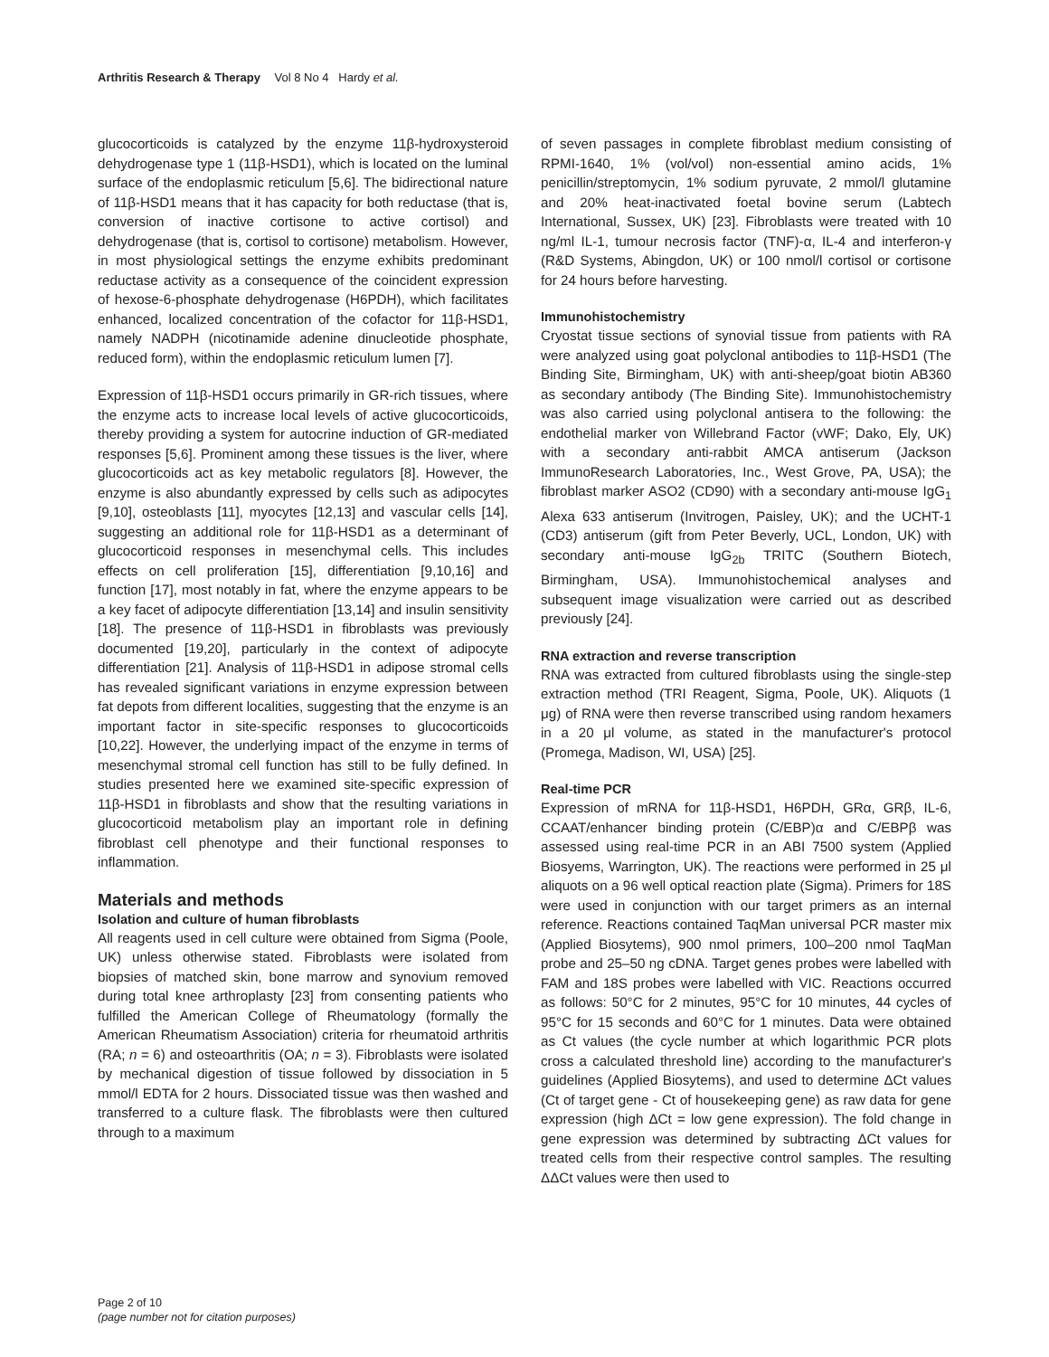Arthritis Research & Therapy Vol 8 No 4 Hardy et al.
glucocorticoids is catalyzed by the enzyme 11β-hydroxysteroid dehydrogenase type 1 (11β-HSD1), which is located on the luminal surface of the endoplasmic reticulum [5,6]. The bidirectional nature of 11β-HSD1 means that it has capacity for both reductase (that is, conversion of inactive cortisone to active cortisol) and dehydrogenase (that is, cortisol to cortisone) metabolism. However, in most physiological settings the enzyme exhibits predominant reductase activity as a consequence of the coincident expression of hexose-6-phosphate dehydrogenase (H6PDH), which facilitates enhanced, localized concentration of the cofactor for 11β-HSD1, namely NADPH (nicotinamide adenine dinucleotide phosphate, reduced form), within the endoplasmic reticulum lumen [7].
Expression of 11β-HSD1 occurs primarily in GR-rich tissues, where the enzyme acts to increase local levels of active glucocorticoids, thereby providing a system for autocrine induction of GR-mediated responses [5,6]. Prominent among these tissues is the liver, where glucocorticoids act as key metabolic regulators [8]. However, the enzyme is also abundantly expressed by cells such as adipocytes [9,10], osteoblasts [11], myocytes [12,13] and vascular cells [14], suggesting an additional role for 11β-HSD1 as a determinant of glucocorticoid responses in mesenchymal cells. This includes effects on cell proliferation [15], differentiation [9,10,16] and function [17], most notably in fat, where the enzyme appears to be a key facet of adipocyte differentiation [13,14] and insulin sensitivity [18]. The presence of 11β-HSD1 in fibroblasts was previously documented [19,20], particularly in the context of adipocyte differentiation [21]. Analysis of 11β-HSD1 in adipose stromal cells has revealed significant variations in enzyme expression between fat depots from different localities, suggesting that the enzyme is an important factor in site-specific responses to glucocorticoids [10,22]. However, the underlying impact of the enzyme in terms of mesenchymal stromal cell function has still to be fully defined. In studies presented here we examined site-specific expression of 11β-HSD1 in fibroblasts and show that the resulting variations in glucocorticoid metabolism play an important role in defining fibroblast cell phenotype and their functional responses to inflammation.
Materials and methods
Isolation and culture of human fibroblasts
All reagents used in cell culture were obtained from Sigma (Poole, UK) unless otherwise stated. Fibroblasts were isolated from biopsies of matched skin, bone marrow and synovium removed during total knee arthroplasty [23] from consenting patients who fulfilled the American College of Rheumatology (formally the American Rheumatism Association) criteria for rheumatoid arthritis (RA; n = 6) and osteoarthritis (OA; n = 3). Fibroblasts were isolated by mechanical digestion of tissue followed by dissociation in 5 mmol/l EDTA for 2 hours. Dissociated tissue was then washed and transferred to a culture flask. The fibroblasts were then cultured through to a maximum
of seven passages in complete fibroblast medium consisting of RPMI-1640, 1% (vol/vol) non-essential amino acids, 1% penicillin/streptomycin, 1% sodium pyruvate, 2 mmol/l glutamine and 20% heat-inactivated foetal bovine serum (Labtech International, Sussex, UK) [23]. Fibroblasts were treated with 10 ng/ml IL-1, tumour necrosis factor (TNF)-α, IL-4 and interferon-γ (R&D Systems, Abingdon, UK) or 100 nmol/l cortisol or cortisone for 24 hours before harvesting.
Immunohistochemistry
Cryostat tissue sections of synovial tissue from patients with RA were analyzed using goat polyclonal antibodies to 11β-HSD1 (The Binding Site, Birmingham, UK) with anti-sheep/goat biotin AB360 as secondary antibody (The Binding Site). Immunohistochemistry was also carried using polyclonal antisera to the following: the endothelial marker von Willebrand Factor (vWF; Dako, Ely, UK) with a secondary anti-rabbit AMCA antiserum (Jackson ImmunoResearch Laboratories, Inc., West Grove, PA, USA); the fibroblast marker ASO2 (CD90) with a secondary anti-mouse IgG<sub>1</sub> Alexa 633 antiserum (Invitrogen, Paisley, UK); and the UCHT-1 (CD3) antiserum (gift from Peter Beverly, UCL, London, UK) with secondary anti-mouse IgG<sub>2b</sub> TRITC (Southern Biotech, Birmingham, USA). Immunohistochemical analyses and subsequent image visualization were carried out as described previously [24].
RNA extraction and reverse transcription
RNA was extracted from cultured fibroblasts using the single-step extraction method (TRI Reagent, Sigma, Poole, UK). Aliquots (1 μg) of RNA were then reverse transcribed using random hexamers in a 20 μl volume, as stated in the manufacturer's protocol (Promega, Madison, WI, USA) [25].
Real-time PCR
Expression of mRNA for 11β-HSD1, H6PDH, GRα, GRβ, IL-6, CCAAT/enhancer binding protein (C/EBP)α and C/EBPβ was assessed using real-time PCR in an ABI 7500 system (Applied Biosyems, Warrington, UK). The reactions were performed in 25 μl aliquots on a 96 well optical reaction plate (Sigma). Primers for 18S were used in conjunction with our target primers as an internal reference. Reactions contained TaqMan universal PCR master mix (Applied Biosytems), 900 nmol primers, 100–200 nmol TaqMan probe and 25–50 ng cDNA. Target genes probes were labelled with FAM and 18S probes were labelled with VIC. Reactions occurred as follows: 50°C for 2 minutes, 95°C for 10 minutes, 44 cycles of 95°C for 15 seconds and 60°C for 1 minutes. Data were obtained as Ct values (the cycle number at which logarithmic PCR plots cross a calculated threshold line) according to the manufacturer's guidelines (Applied Biosytems), and used to determine ΔCt values (Ct of target gene - Ct of housekeeping gene) as raw data for gene expression (high ΔCt = low gene expression). The fold change in gene expression was determined by subtracting ΔCt values for treated cells from their respective control samples. The resulting ΔΔCt values were then used to
Page 2 of 10
(page number not for citation purposes)